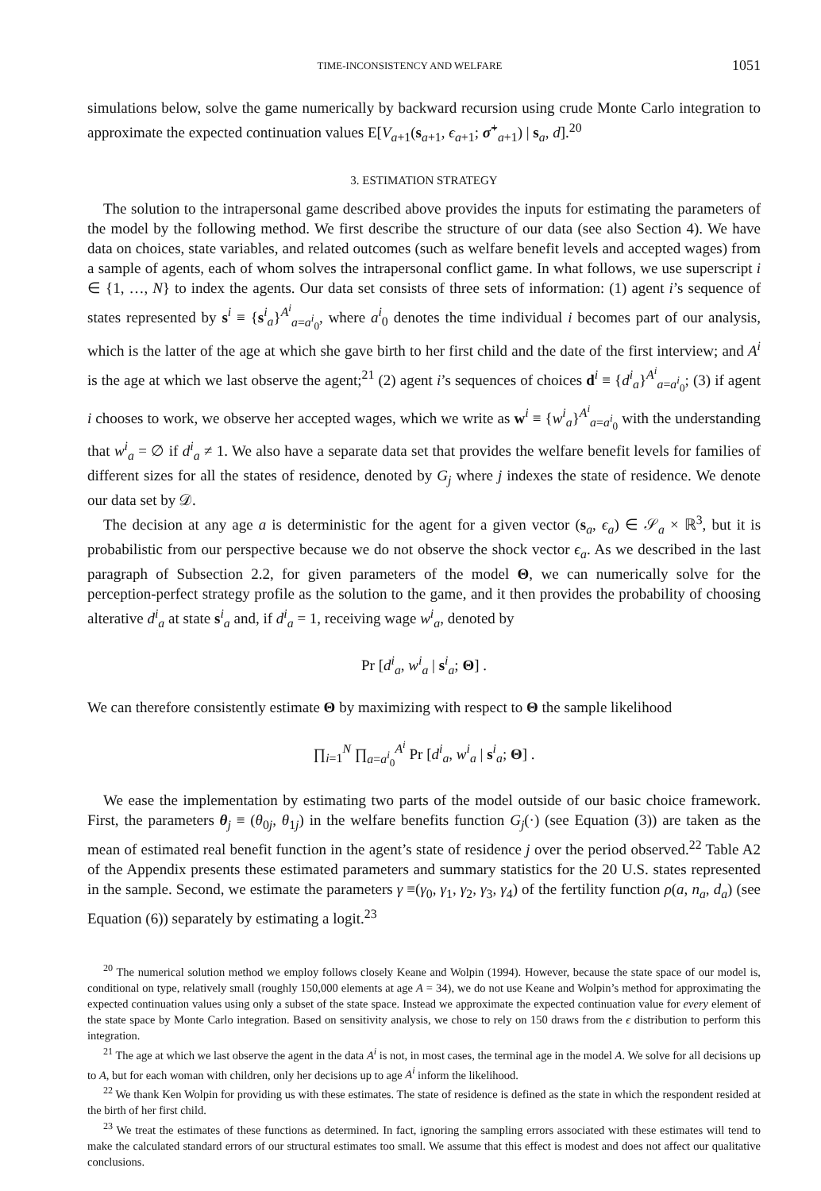TIME-INCONSISTENCY AND WELFARE 1051
simulations below, solve the game numerically by backward recursion using crude Monte Carlo integration to approximate the expected continuation values E[V<sub>a+1</sub>(s<sub>a+1</sub>, ϵ<sub>a+1</sub>; σ̃<sup>+</sup><sub>a+1</sub>) | s<sub>a</sub>, d].<sup>20</sup>
3. ESTIMATION STRATEGY
The solution to the intrapersonal game described above provides the inputs for estimating the parameters of the model by the following method. We first describe the structure of our data (see also Section 4). We have data on choices, state variables, and related outcomes (such as welfare benefit levels and accepted wages) from a sample of agents, each of whom solves the intrapersonal conflict game. In what follows, we use superscript i ∈ {1, …, N} to index the agents. Our data set consists of three sets of information: (1) agent i’s sequence of states represented by s<sup>i</sup> ≡ {s<sup>i</sup><sub>a</sub>}<sup>A<sup>i</sup></sup><sub>a=a<sup>i</sup><sub>0</sub></sub>, where a<sup>i</sup><sub>0</sub> denotes the time individual i becomes part of our analysis, which is the latter of the age at which she gave birth to her first child and the date of the first interview; and A<sup>i</sup> is the age at which we last observe the agent;<sup>21</sup> (2) agent i’s sequences of choices d<sup>i</sup> ≡ {d<sup>i</sup><sub>a</sub>}<sup>A<sup>i</sup></sup><sub>a=a<sup>i</sup><sub>0</sub></sub>; (3) if agent i chooses to work, we observe her accepted wages, which we write as w<sup>i</sup> ≡ {w<sup>i</sup><sub>a</sub>}<sup>A<sup>i</sup></sup><sub>a=a<sup>i</sup><sub>0</sub></sub> with the understanding that w<sup>i</sup><sub>a</sub> = ∅ if d<sup>i</sup><sub>a</sub> ≠ 1. We also have a separate data set that provides the welfare benefit levels for families of different sizes for all the states of residence, denoted by G<sub>j</sub> where j indexes the state of residence. We denote our data set by 𝒟.
The decision at any age a is deterministic for the agent for a given vector (s<sub>a</sub>, ϵ<sub>a</sub>) ∈ 𝒮<sub>a</sub> × ℝ<sup>3</sup>, but it is probabilistic from our perspective because we do not observe the shock vector ϵ<sub>a</sub>. As we described in the last paragraph of Subsection 2.2, for given parameters of the model Θ, we can numerically solve for the perception-perfect strategy profile as the solution to the game, and it then provides the probability of choosing alterative d<sup>i</sup><sub>a</sub> at state s<sup>i</sup><sub>a</sub> and, if d<sup>i</sup><sub>a</sub> = 1, receiving wage w<sup>i</sup><sub>a</sub>, denoted by
Pr [d<sup>i</sup><sub>a</sub>, w<sup>i</sup><sub>a</sub> | s<sup>i</sup><sub>a</sub>; Θ] .
We can therefore consistently estimate Θ by maximizing with respect to Θ the sample likelihood
∏<sub>i=1</sub><sup>N</sup> ∏<sub>a=a<sup>i</sup><sub>0</sub></sub><sup>A<sup>i</sup></sup> Pr [d<sup>i</sup><sub>a</sub>, w<sup>i</sup><sub>a</sub> | s<sup>i</sup><sub>a</sub>; Θ] .
We ease the implementation by estimating two parts of the model outside of our basic choice framework. First, the parameters θ<sub>j</sub> ≡ (θ<sub>0j</sub>, θ<sub>1j</sub>) in the welfare benefits function G<sub>j</sub>(·) (see Equation (3)) are taken as the mean of estimated real benefit function in the agent’s state of residence j over the period observed.<sup>22</sup> Table A2 of the Appendix presents these estimated parameters and summary statistics for the 20 U.S. states represented in the sample. Second, we estimate the parameters γ ≡(γ<sub>0</sub>, γ<sub>1</sub>, γ<sub>2</sub>, γ<sub>3</sub>, γ<sub>4</sub>) of the fertility function ρ(a, n<sub>a</sub>, d<sub>a</sub>) (see Equation (6)) separately by estimating a logit.<sup>23</sup>
<sup>20</sup> The numerical solution method we employ follows closely Keane and Wolpin (1994). However, because the state space of our model is, conditional on type, relatively small (roughly 150,000 elements at age A = 34), we do not use Keane and Wolpin’s method for approximating the expected continuation values using only a subset of the state space. Instead we approximate the expected continuation value for every element of the state space by Monte Carlo integration. Based on sensitivity analysis, we chose to rely on 150 draws from the ϵ distribution to perform this integration.
<sup>21</sup> The age at which we last observe the agent in the data A<sup>i</sup> is not, in most cases, the terminal age in the model A. We solve for all decisions up to A, but for each woman with children, only her decisions up to age A<sup>i</sup> inform the likelihood.
<sup>22</sup> We thank Ken Wolpin for providing us with these estimates. The state of residence is defined as the state in which the respondent resided at the birth of her first child.
<sup>23</sup> We treat the estimates of these functions as determined. In fact, ignoring the sampling errors associated with these estimates will tend to make the calculated standard errors of our structural estimates too small. We assume that this effect is modest and does not affect our qualitative conclusions.